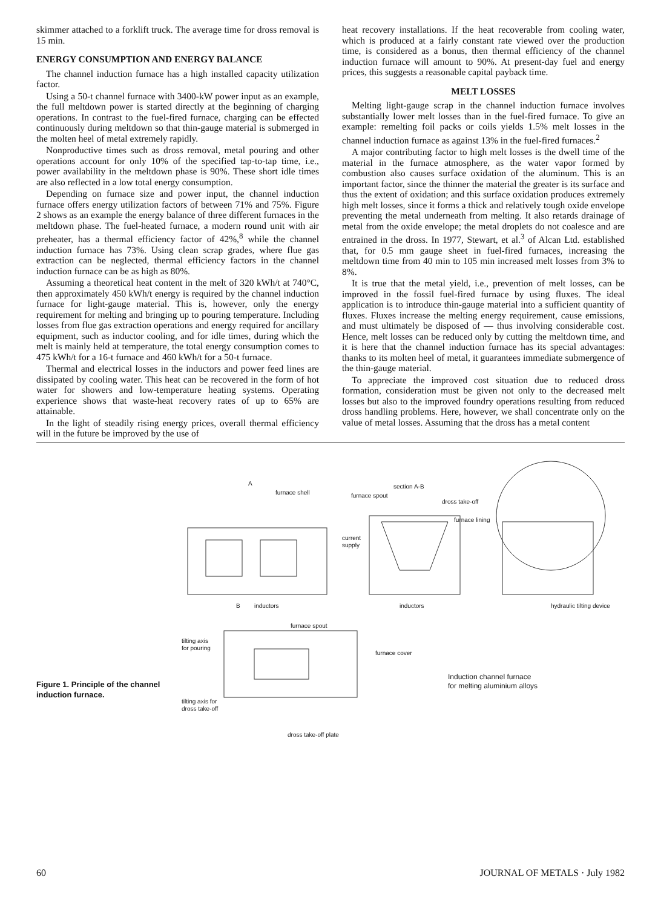skimmer attached to a forklift truck. The average time for dross removal is 15 min.
ENERGY CONSUMPTION AND ENERGY BALANCE
The channel induction furnace has a high installed capacity utilization factor.
Using a 50-t channel furnace with 3400-kW power input as an example, the full meltdown power is started directly at the beginning of charging operations. In contrast to the fuel-fired furnace, charging can be effected continuously during meltdown so that thin-gauge material is submerged in the molten heel of metal extremely rapidly.
Nonproductive times such as dross removal, metal pouring and other operations account for only 10% of the specified tap-to-tap time, i.e., power availability in the meltdown phase is 90%. These short idle times are also reflected in a low total energy consumption.
Depending on furnace size and power input, the channel induction furnace offers energy utilization factors of between 71% and 75%. Figure 2 shows as an example the energy balance of three different furnaces in the meltdown phase. The fuel-heated furnace, a modern round unit with air preheater, has a thermal efficiency factor of 42%,<sup>8</sup> while the channel induction furnace has 73%. Using clean scrap grades, where flue gas extraction can be neglected, thermal efficiency factors in the channel induction furnace can be as high as 80%.
Assuming a theoretical heat content in the melt of 320 kWh/t at 740°C, then approximately 450 kWh/t energy is required by the channel induction furnace for light-gauge material. This is, however, only the energy requirement for melting and bringing up to pouring temperature. Including losses from flue gas extraction operations and energy required for ancillary equipment, such as inductor cooling, and for idle times, during which the melt is mainly held at temperature, the total energy consumption comes to 475 kWh/t for a 16-t furnace and 460 kWh/t for a 50-t furnace.
Thermal and electrical losses in the inductors and power feed lines are dissipated by cooling water. This heat can be recovered in the form of hot water for showers and low-temperature heating systems. Operating experience shows that waste-heat recovery rates of up to 65% are attainable.
In the light of steadily rising energy prices, overall thermal efficiency will in the future be improved by the use of
heat recovery installations. If the heat recoverable from cooling water, which is produced at a fairly constant rate viewed over the production time, is considered as a bonus, then thermal efficiency of the channel induction furnace will amount to 90%. At present-day fuel and energy prices, this suggests a reasonable capital payback time.
MELT LOSSES
Melting light-gauge scrap in the channel induction furnace involves substantially lower melt losses than in the fuel-fired furnace. To give an example: remelting foil packs or coils yields 1.5% melt losses in the channel induction furnace as against 13% in the fuel-fired furnaces.<sup>2</sup>
A major contributing factor to high melt losses is the dwell time of the material in the furnace atmosphere, as the water vapor formed by combustion also causes surface oxidation of the aluminum. This is an important factor, since the thinner the material the greater is its surface and thus the extent of oxidation; and this surface oxidation produces extremely high melt losses, since it forms a thick and relatively tough oxide envelope preventing the metal underneath from melting. It also retards drainage of metal from the oxide envelope; the metal droplets do not coalesce and are entrained in the dross. In 1977, Stewart, et al.<sup>3</sup> of Alcan Ltd. established that, for 0.5 mm gauge sheet in fuel-fired furnaces, increasing the meltdown time from 40 min to 105 min increased melt losses from 3% to 8%.
It is true that the metal yield, i.e., prevention of melt losses, can be improved in the fossil fuel-fired furnace by using fluxes. The ideal application is to introduce thin-gauge material into a sufficient quantity of fluxes. Fluxes increase the melting energy requirement, cause emissions, and must ultimately be disposed of — thus involving considerable cost. Hence, melt losses can be reduced only by cutting the meltdown time, and it is here that the channel induction furnace has its special advantages: thanks to its molten heel of metal, it guarantees immediate submergence of the thin-gauge material.
To appreciate the improved cost situation due to reduced dross formation, consideration must be given not only to the decreased melt losses but also to the improved foundry operations resulting from reduced dross handling problems. Here, however, we shall concentrate only on the value of metal losses. Assuming that the dross has a metal content
Figure 1. Principle of the channel induction furnace.
A
furnace shell
section A-B
furnace spout
dross take-off
furnace lining
current
supply
B
inductors
inductors
hydraulic tilting device
furnace spout
tilting axis
for pouring
furnace cover
tilting axis for
dross take-off
dross take-off plate
Induction channel furnace
for melting aluminium alloys
60 JOURNAL OF METALS · July 1982